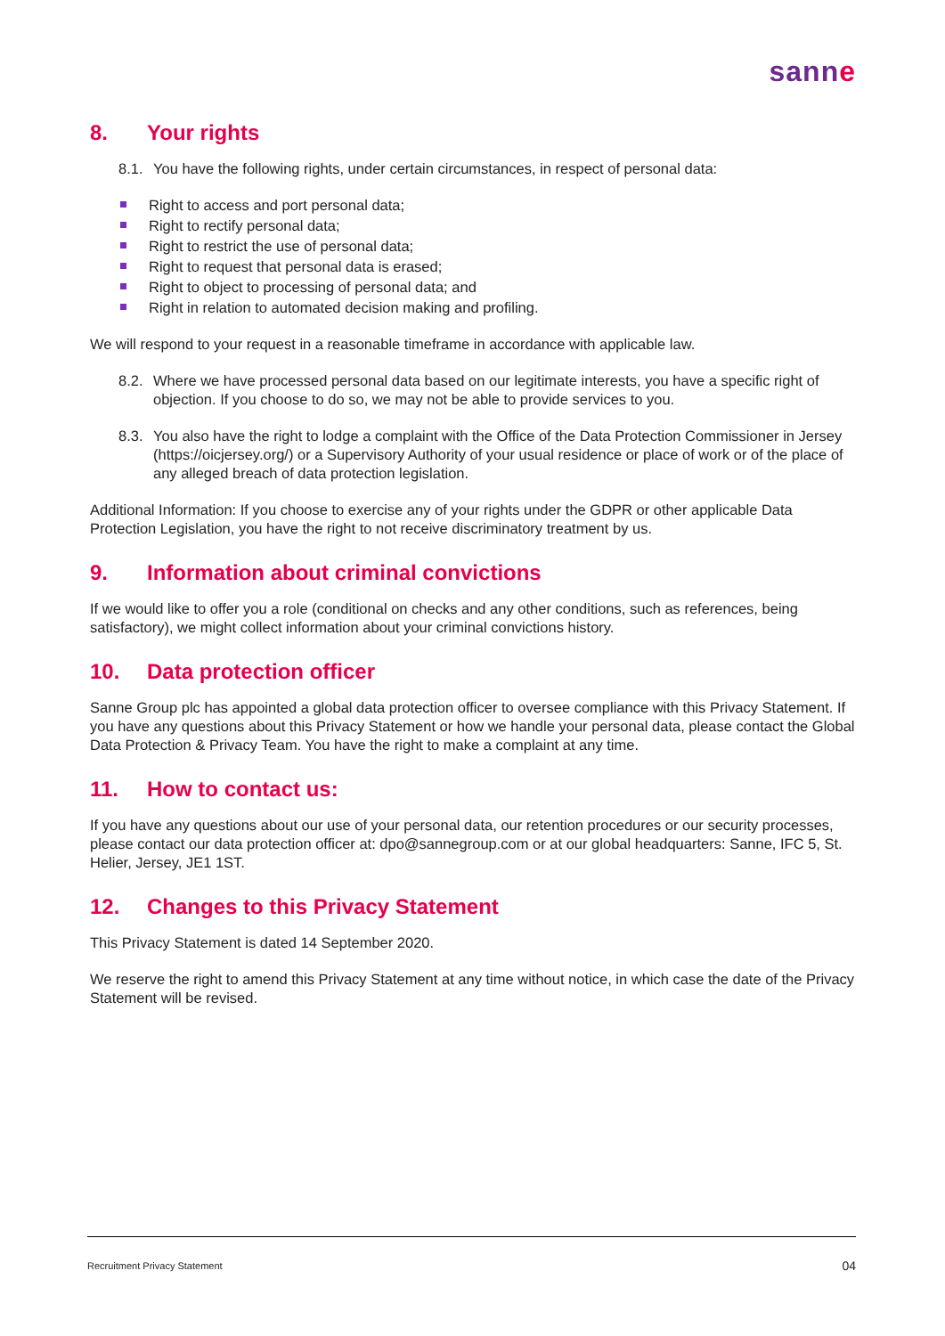sanne
8. Your rights
8.1. You have the following rights, under certain circumstances, in respect of personal data:
Right to access and port personal data;
Right to rectify personal data;
Right to restrict the use of personal data;
Right to request that personal data is erased;
Right to object to processing of personal data; and
Right in relation to automated decision making and profiling.
We will respond to your request in a reasonable timeframe in accordance with applicable law.
8.2. Where we have processed personal data based on our legitimate interests, you have a specific right of objection. If you choose to do so, we may not be able to provide services to you.
8.3. You also have the right to lodge a complaint with the Office of the Data Protection Commissioner in Jersey (https://oicjersey.org/) or a Supervisory Authority of your usual residence or place of work or of the place of any alleged breach of data protection legislation.
Additional Information: If you choose to exercise any of your rights under the GDPR or other applicable Data Protection Legislation, you have the right to not receive discriminatory treatment by us.
9. Information about criminal convictions
If we would like to offer you a role (conditional on checks and any other conditions, such as references, being satisfactory), we might collect information about your criminal convictions history.
10. Data protection officer
Sanne Group plc has appointed a global data protection officer to oversee compliance with this Privacy Statement. If you have any questions about this Privacy Statement or how we handle your personal data, please contact the Global Data Protection & Privacy Team. You have the right to make a complaint at any time.
11. How to contact us:
If you have any questions about our use of your personal data, our retention procedures or our security processes, please contact our data protection officer at: dpo@sannegroup.com or at our global headquarters: Sanne, IFC 5, St. Helier, Jersey, JE1 1ST.
12. Changes to this Privacy Statement
This Privacy Statement is dated 14 September 2020.
We reserve the right to amend this Privacy Statement at any time without notice, in which case the date of the Privacy Statement will be revised.
Recruitment Privacy Statement 04